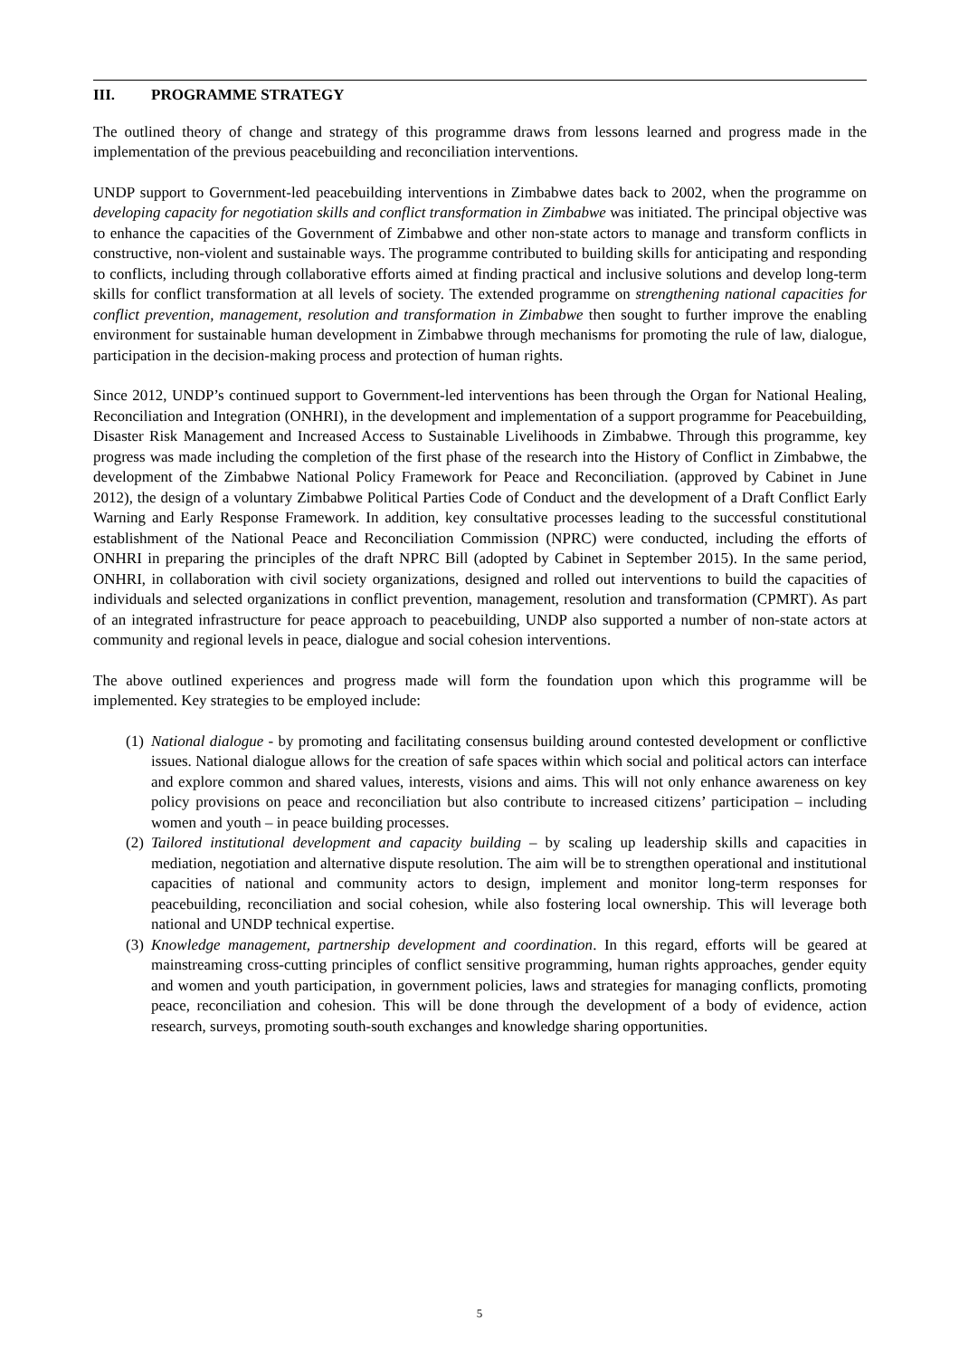III. PROGRAMME STRATEGY
The outlined theory of change and strategy of this programme draws from lessons learned and progress made in the implementation of the previous peacebuilding and reconciliation interventions.
UNDP support to Government-led peacebuilding interventions in Zimbabwe dates back to 2002, when the programme on developing capacity for negotiation skills and conflict transformation in Zimbabwe was initiated. The principal objective was to enhance the capacities of the Government of Zimbabwe and other non-state actors to manage and transform conflicts in constructive, non-violent and sustainable ways. The programme contributed to building skills for anticipating and responding to conflicts, including through collaborative efforts aimed at finding practical and inclusive solutions and develop long-term skills for conflict transformation at all levels of society. The extended programme on strengthening national capacities for conflict prevention, management, resolution and transformation in Zimbabwe then sought to further improve the enabling environment for sustainable human development in Zimbabwe through mechanisms for promoting the rule of law, dialogue, participation in the decision-making process and protection of human rights.
Since 2012, UNDP’s continued support to Government-led interventions has been through the Organ for National Healing, Reconciliation and Integration (ONHRI), in the development and implementation of a support programme for Peacebuilding, Disaster Risk Management and Increased Access to Sustainable Livelihoods in Zimbabwe. Through this programme, key progress was made including the completion of the first phase of the research into the History of Conflict in Zimbabwe, the development of the Zimbabwe National Policy Framework for Peace and Reconciliation. (approved by Cabinet in June 2012), the design of a voluntary Zimbabwe Political Parties Code of Conduct and the development of a Draft Conflict Early Warning and Early Response Framework. In addition, key consultative processes leading to the successful constitutional establishment of the National Peace and Reconciliation Commission (NPRC) were conducted, including the efforts of ONHRI in preparing the principles of the draft NPRC Bill (adopted by Cabinet in September 2015). In the same period, ONHRI, in collaboration with civil society organizations, designed and rolled out interventions to build the capacities of individuals and selected organizations in conflict prevention, management, resolution and transformation (CPMRT). As part of an integrated infrastructure for peace approach to peacebuilding, UNDP also supported a number of non-state actors at community and regional levels in peace, dialogue and social cohesion interventions.
The above outlined experiences and progress made will form the foundation upon which this programme will be implemented. Key strategies to be employed include:
(1) National dialogue - by promoting and facilitating consensus building around contested development or conflictive issues. National dialogue allows for the creation of safe spaces within which social and political actors can interface and explore common and shared values, interests, visions and aims. This will not only enhance awareness on key policy provisions on peace and reconciliation but also contribute to increased citizens’ participation – including women and youth – in peace building processes.
(2) Tailored institutional development and capacity building – by scaling up leadership skills and capacities in mediation, negotiation and alternative dispute resolution. The aim will be to strengthen operational and institutional capacities of national and community actors to design, implement and monitor long-term responses for peacebuilding, reconciliation and social cohesion, while also fostering local ownership. This will leverage both national and UNDP technical expertise.
(3) Knowledge management, partnership development and coordination. In this regard, efforts will be geared at mainstreaming cross-cutting principles of conflict sensitive programming, human rights approaches, gender equity and women and youth participation, in government policies, laws and strategies for managing conflicts, promoting peace, reconciliation and cohesion. This will be done through the development of a body of evidence, action research, surveys, promoting south-south exchanges and knowledge sharing opportunities.
5